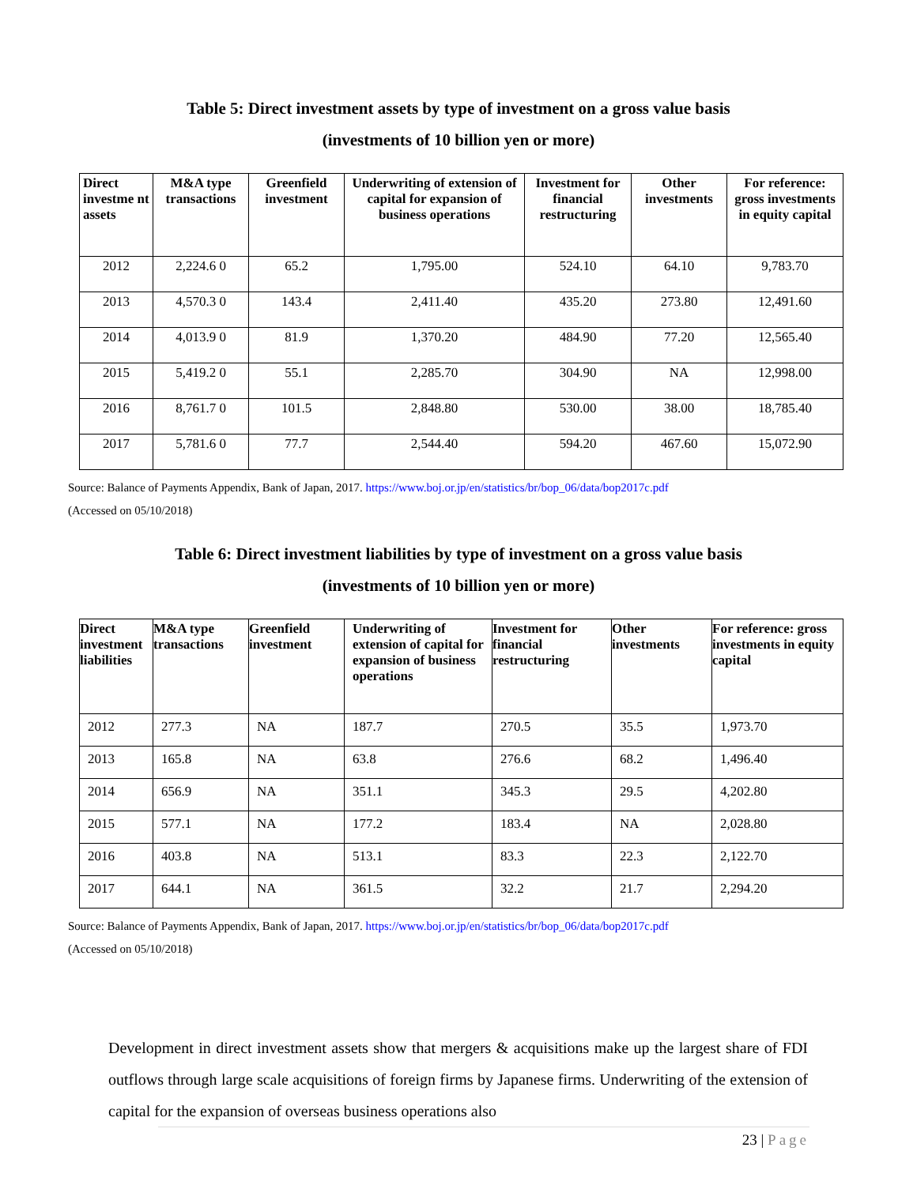Table 5: Direct investment assets by type of investment on a gross value basis
(investments of 10 billion yen or more)
| Direct investme nt assets | M&A type transactions | Greenfield investment | Underwriting of extension of capital for expansion of business operations | Investment for financial restructuring | Other investments | For reference: gross investments in equity capital |
| --- | --- | --- | --- | --- | --- | --- |
| 2012 | 2,224.6 0 | 65.2 | 1,795.00 | 524.10 | 64.10 | 9,783.70 |
| 2013 | 4,570.3 0 | 143.4 | 2,411.40 | 435.20 | 273.80 | 12,491.60 |
| 2014 | 4,013.9 0 | 81.9 | 1,370.20 | 484.90 | 77.20 | 12,565.40 |
| 2015 | 5,419.2 0 | 55.1 | 2,285.70 | 304.90 | NA | 12,998.00 |
| 2016 | 8,761.7 0 | 101.5 | 2,848.80 | 530.00 | 38.00 | 18,785.40 |
| 2017 | 5,781.6 0 | 77.7 | 2,544.40 | 594.20 | 467.60 | 15,072.90 |
Source: Balance of Payments Appendix, Bank of Japan, 2017. https://www.boj.or.jp/en/statistics/br/bop_06/data/bop2017c.pdf
(Accessed on 05/10/2018)
Table 6: Direct investment liabilities by type of investment on a gross value basis
(investments of 10 billion yen or more)
| Direct investment liabilities | M&A type transactions | Greenfield investment | Underwriting of extension of capital for expansion of business operations | Investment for financial restructuring | Other investments | For reference: gross investments in equity capital |
| --- | --- | --- | --- | --- | --- | --- |
| 2012 | 277.3 | NA | 187.7 | 270.5 | 35.5 | 1,973.70 |
| 2013 | 165.8 | NA | 63.8 | 276.6 | 68.2 | 1,496.40 |
| 2014 | 656.9 | NA | 351.1 | 345.3 | 29.5 | 4,202.80 |
| 2015 | 577.1 | NA | 177.2 | 183.4 | NA | 2,028.80 |
| 2016 | 403.8 | NA | 513.1 | 83.3 | 22.3 | 2,122.70 |
| 2017 | 644.1 | NA | 361.5 | 32.2 | 21.7 | 2,294.20 |
Source: Balance of Payments Appendix, Bank of Japan, 2017. https://www.boj.or.jp/en/statistics/br/bop_06/data/bop2017c.pdf
(Accessed on 05/10/2018)
Development in direct investment assets show that mergers & acquisitions make up the largest share of FDI outflows through large scale acquisitions of foreign firms by Japanese firms. Underwriting of the extension of capital for the expansion of overseas business operations also
23 | Page